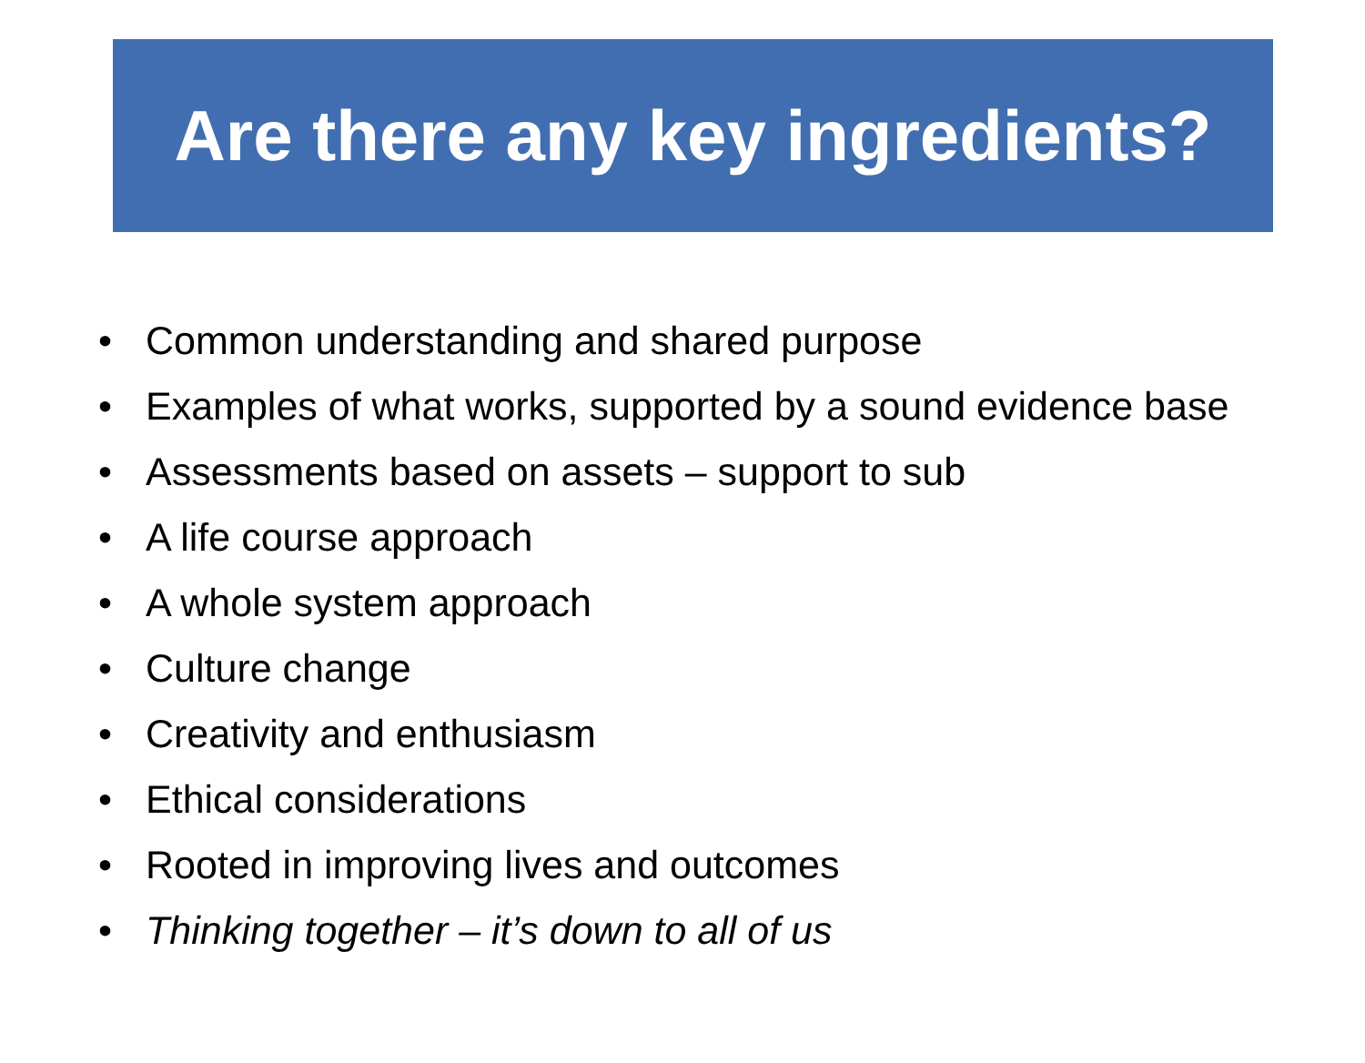Are there any key ingredients?
• Common understanding and shared purpose
• Examples of what works, supported by a sound evidence base
• Assessments based on assets – support to sub
• A life course approach
• A whole system approach
• Culture change
• Creativity and enthusiasm
• Ethical considerations
• Rooted in improving lives and outcomes
• Thinking together – it’s down to all of us